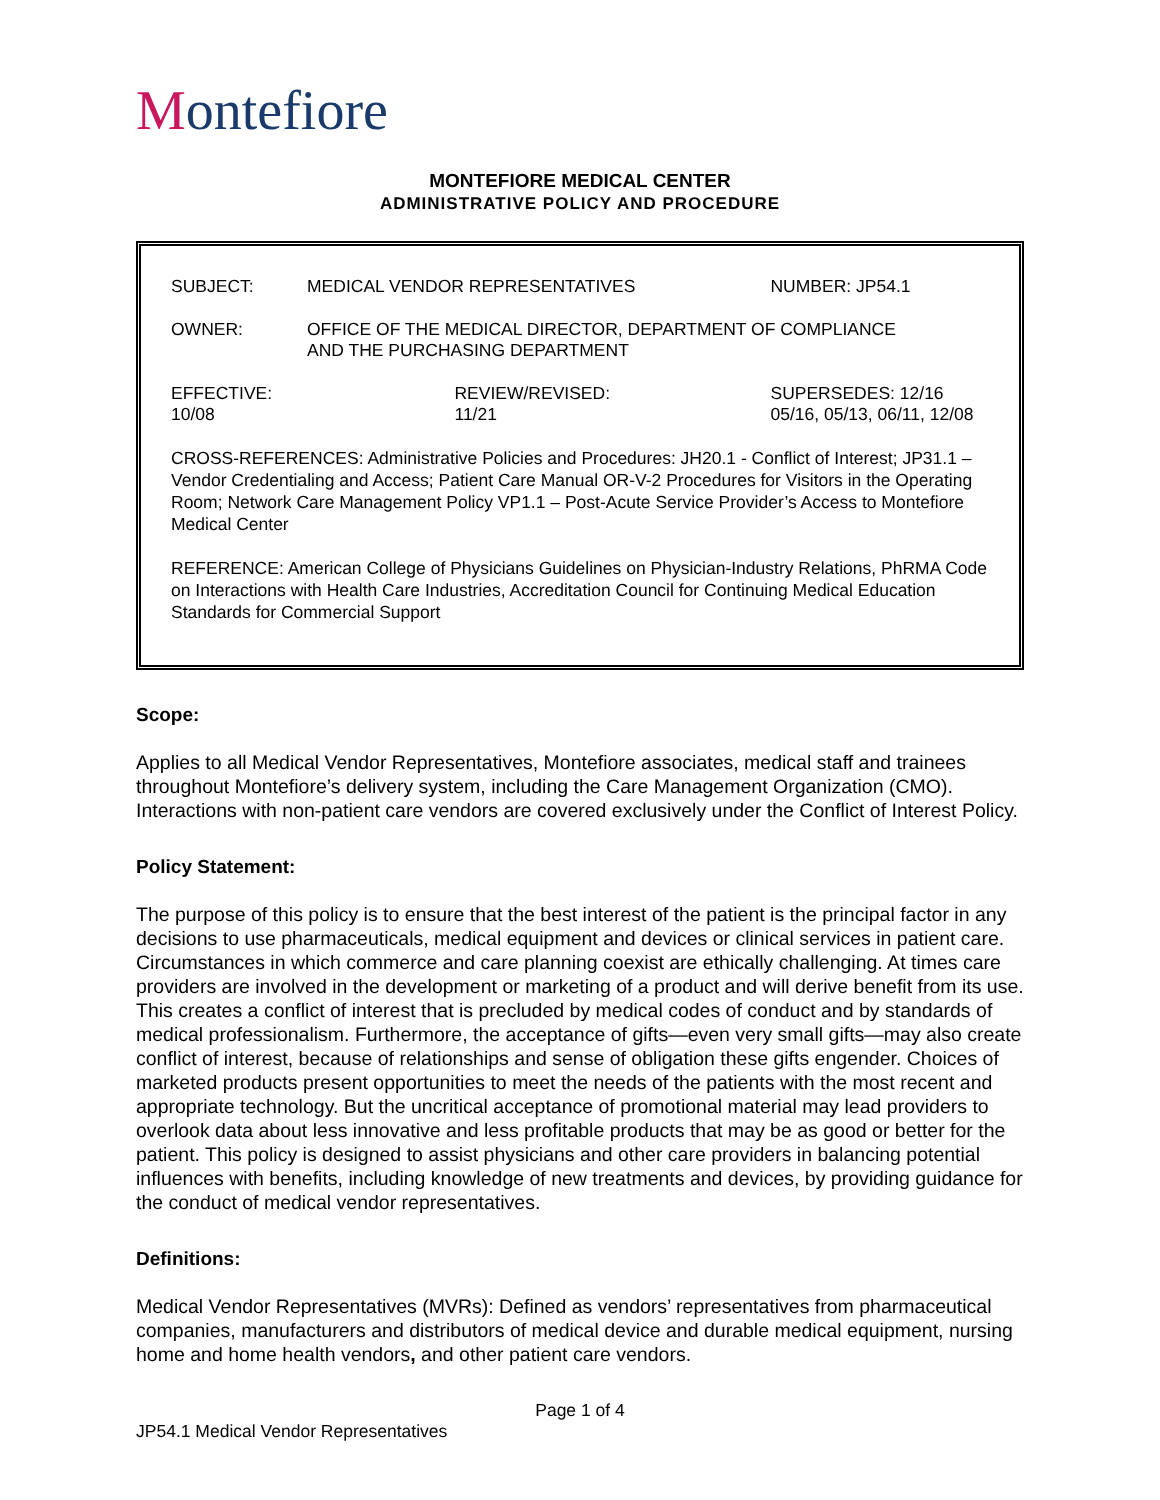Montefiore
MONTEFIORE MEDICAL CENTER
ADMINISTRATIVE POLICY AND PROCEDURE
| SUBJECT: | MEDICAL VENDOR REPRESENTATIVES | | NUMBER: JP54.1 |
| OWNER: | OFFICE OF THE MEDICAL DIRECTOR, DEPARTMENT OF COMPLIANCE AND THE PURCHASING DEPARTMENT | | |
| EFFECTIVE: 10/08 | | REVIEW/REVISED: 11/21 | SUPERSEDES: 12/16 05/16, 05/13, 06/11, 12/08 |
CROSS-REFERENCES: Administrative Policies and Procedures: JH20.1 - Conflict of Interest; JP31.1 – Vendor Credentialing and Access; Patient Care Manual OR-V-2 Procedures for Visitors in the Operating Room; Network Care Management Policy VP1.1 – Post-Acute Service Provider’s Access to Montefiore Medical Center
REFERENCE: American College of Physicians Guidelines on Physician-Industry Relations, PhRMA Code on Interactions with Health Care Industries, Accreditation Council for Continuing Medical Education Standards for Commercial Support
Scope:
Applies to all Medical Vendor Representatives, Montefiore associates, medical staff and trainees throughout Montefiore’s delivery system, including the Care Management Organization (CMO). Interactions with non-patient care vendors are covered exclusively under the Conflict of Interest Policy.
Policy Statement:
The purpose of this policy is to ensure that the best interest of the patient is the principal factor in any decisions to use pharmaceuticals, medical equipment and devices or clinical services in patient care. Circumstances in which commerce and care planning coexist are ethically challenging. At times care providers are involved in the development or marketing of a product and will derive benefit from its use. This creates a conflict of interest that is precluded by medical codes of conduct and by standards of medical professionalism. Furthermore, the acceptance of gifts—even very small gifts—may also create conflict of interest, because of relationships and sense of obligation these gifts engender. Choices of marketed products present opportunities to meet the needs of the patients with the most recent and appropriate technology. But the uncritical acceptance of promotional material may lead providers to overlook data about less innovative and less profitable products that may be as good or better for the patient. This policy is designed to assist physicians and other care providers in balancing potential influences with benefits, including knowledge of new treatments and devices, by providing guidance for the conduct of medical vendor representatives.
Definitions:
Medical Vendor Representatives (MVRs): Defined as vendors’ representatives from pharmaceutical companies, manufacturers and distributors of medical device and durable medical equipment, nursing home and home health vendors, and other patient care vendors.
Page 1 of 4
JP54.1 Medical Vendor Representatives